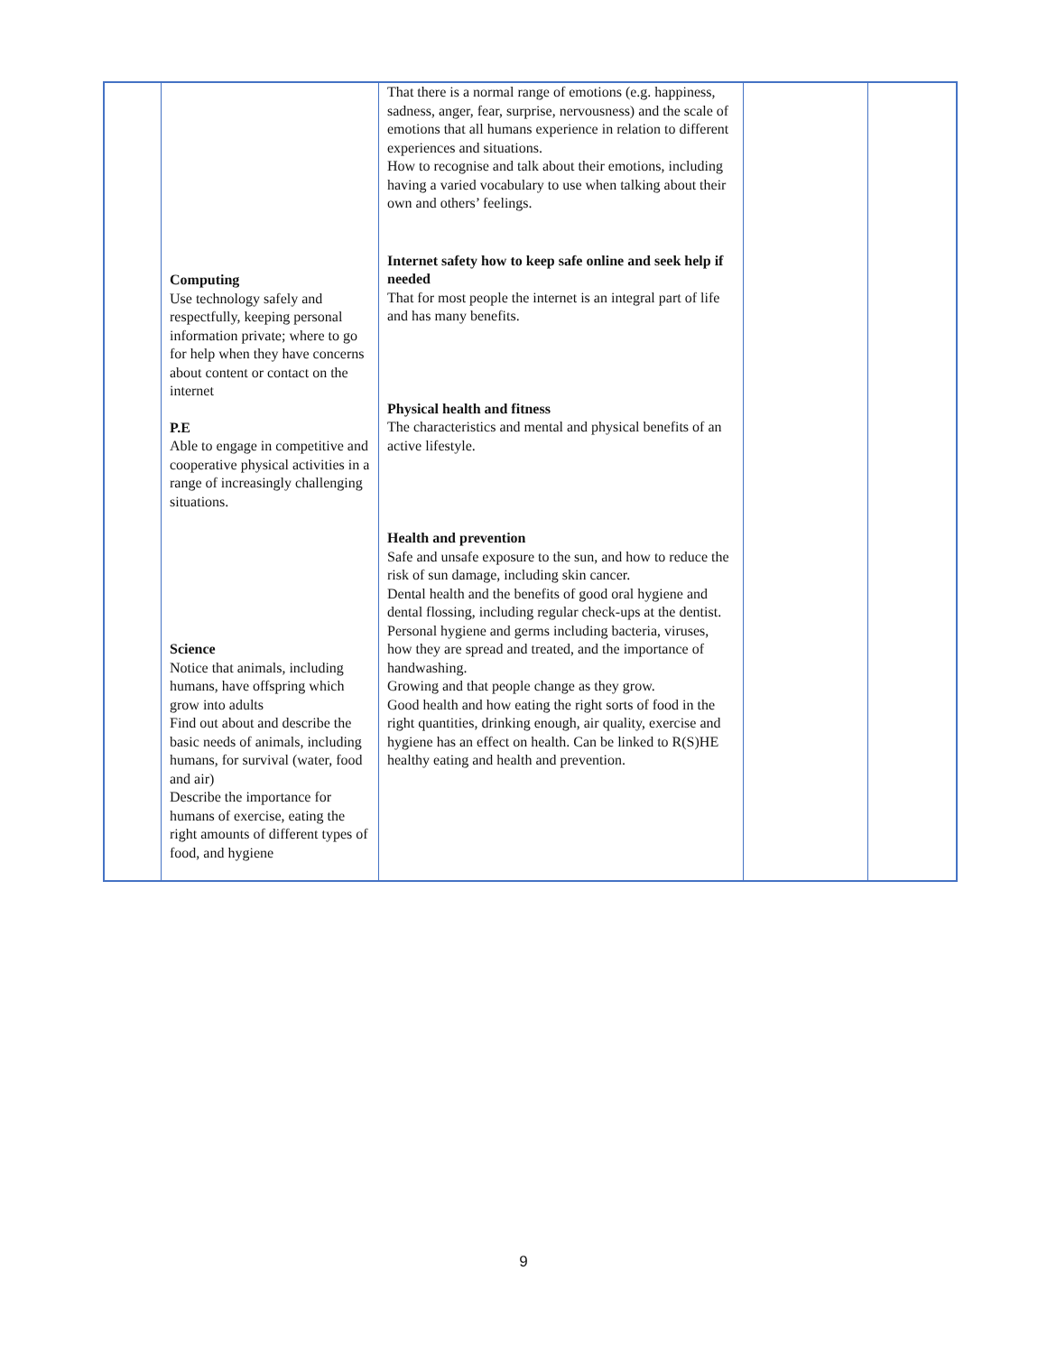| | Computing Use technology safely and respectfully, keeping personal information private; where to go for help when they have concerns about content or contact on the internet P.E Able to engage in competitive and cooperative physical activities in a range of increasingly challenging situations. Science Notice that animals, including humans, have offspring which grow into adults Find out about and describe the basic needs of animals, including humans, for survival (water, food and air) Describe the importance for humans of exercise, eating the right amounts of different types of food, and hygiene | That there is a normal range of emotions (e.g. happiness, sadness, anger, fear, surprise, nervousness) and the scale of emotions that all humans experience in relation to different experiences and situations. How to recognise and talk about their emotions, including having a varied vocabulary to use when talking about their own and others’ feelings. Internet safety how to keep safe online and seek help if needed That for most people the internet is an integral part of life and has many benefits. Physical health and fitness The characteristics and mental and physical benefits of an active lifestyle. Health and prevention Safe and unsafe exposure to the sun, and how to reduce the risk of sun damage, including skin cancer. Dental health and the benefits of good oral hygiene and dental flossing, including regular check-ups at the dentist. Personal hygiene and germs including bacteria, viruses, how they are spread and treated, and the importance of handwashing. Growing and that people change as they grow. Good health and how eating the right sorts of food in the right quantities, drinking enough, air quality, exercise and hygiene has an effect on health. Can be linked to R(S)HE healthy eating and health and prevention. | | |
9